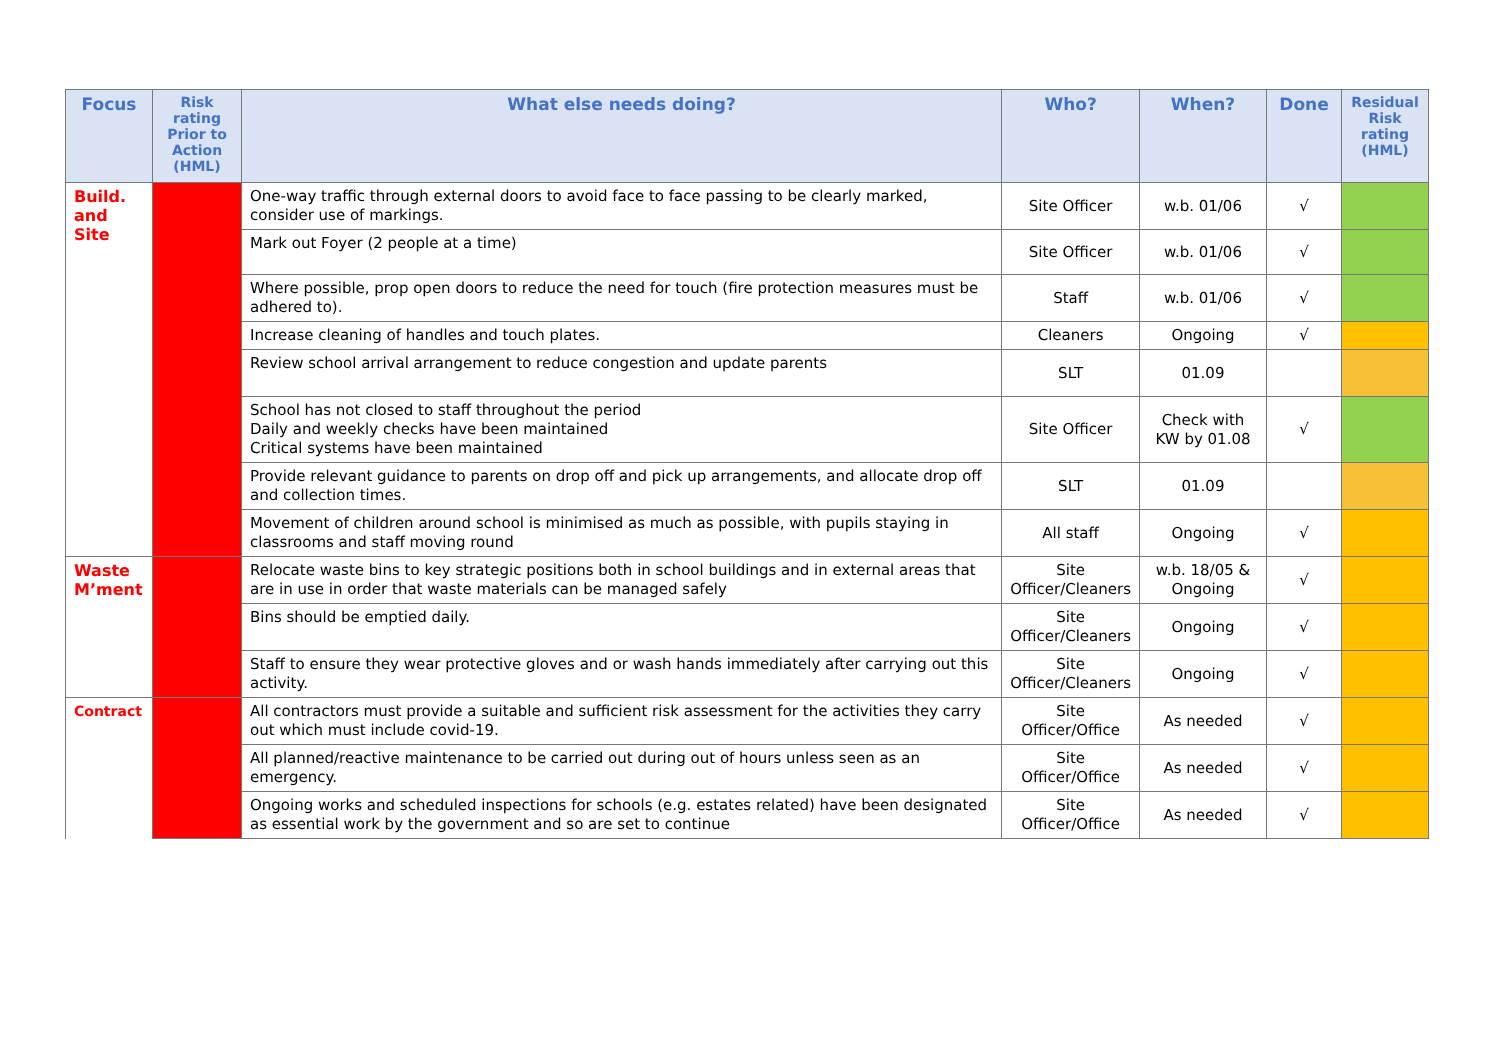| Focus | Risk rating Prior to Action (HML) | What else needs doing? | Who? | When? | Done | Residual Risk rating (HML) |
| --- | --- | --- | --- | --- | --- | --- |
| Build. and Site | | One-way traffic through external doors to avoid face to face passing to be clearly marked, consider use of markings. | Site Officer | w.b. 01/06 | √ | |
| | | Mark out Foyer (2 people at a time) | Site Officer | w.b. 01/06 | √ | |
| | | Where possible, prop open doors to reduce the need for touch (fire protection measures must be adhered to). | Staff | w.b. 01/06 | √ | |
| | | Increase cleaning of handles and touch plates. | Cleaners | Ongoing | √ | |
| | | Review school arrival arrangement to reduce congestion and update parents | SLT | 01.09 | | |
| | | School has not closed to staff throughout the period Daily and weekly checks have been maintained Critical systems have been maintained | Site Officer | Check with KW by 01.08 | √ | |
| | | Provide relevant guidance to parents on drop off and pick up arrangements, and allocate drop off and collection times. | SLT | 01.09 | | |
| | | Movement of children around school is minimised as much as possible, with pupils staying in classrooms and staff moving round | All staff | Ongoing | √ | |
| Waste M’ment | | Relocate waste bins to key strategic positions both in school buildings and in external areas that are in use in order that waste materials can be managed safely | Site Officer/Cleaners | w.b. 18/05 & Ongoing | √ | |
| | | Bins should be emptied daily. | Site Officer/Cleaners | Ongoing | √ | |
| | | Staff to ensure they wear protective gloves and or wash hands immediately after carrying out this activity. | Site Officer/Cleaners | Ongoing | √ | |
| Contract | | All contractors must provide a suitable and sufficient risk assessment for the activities they carry out which must include covid-19. | Site Officer/Office | As needed | √ | |
| | | All planned/reactive maintenance to be carried out during out of hours unless seen as an emergency. | Site Officer/Office | As needed | √ | |
| | | Ongoing works and scheduled inspections for schools (e.g. estates related) have been designated as essential work by the government and so are set to continue | Site Officer/Office | As needed | √ | |